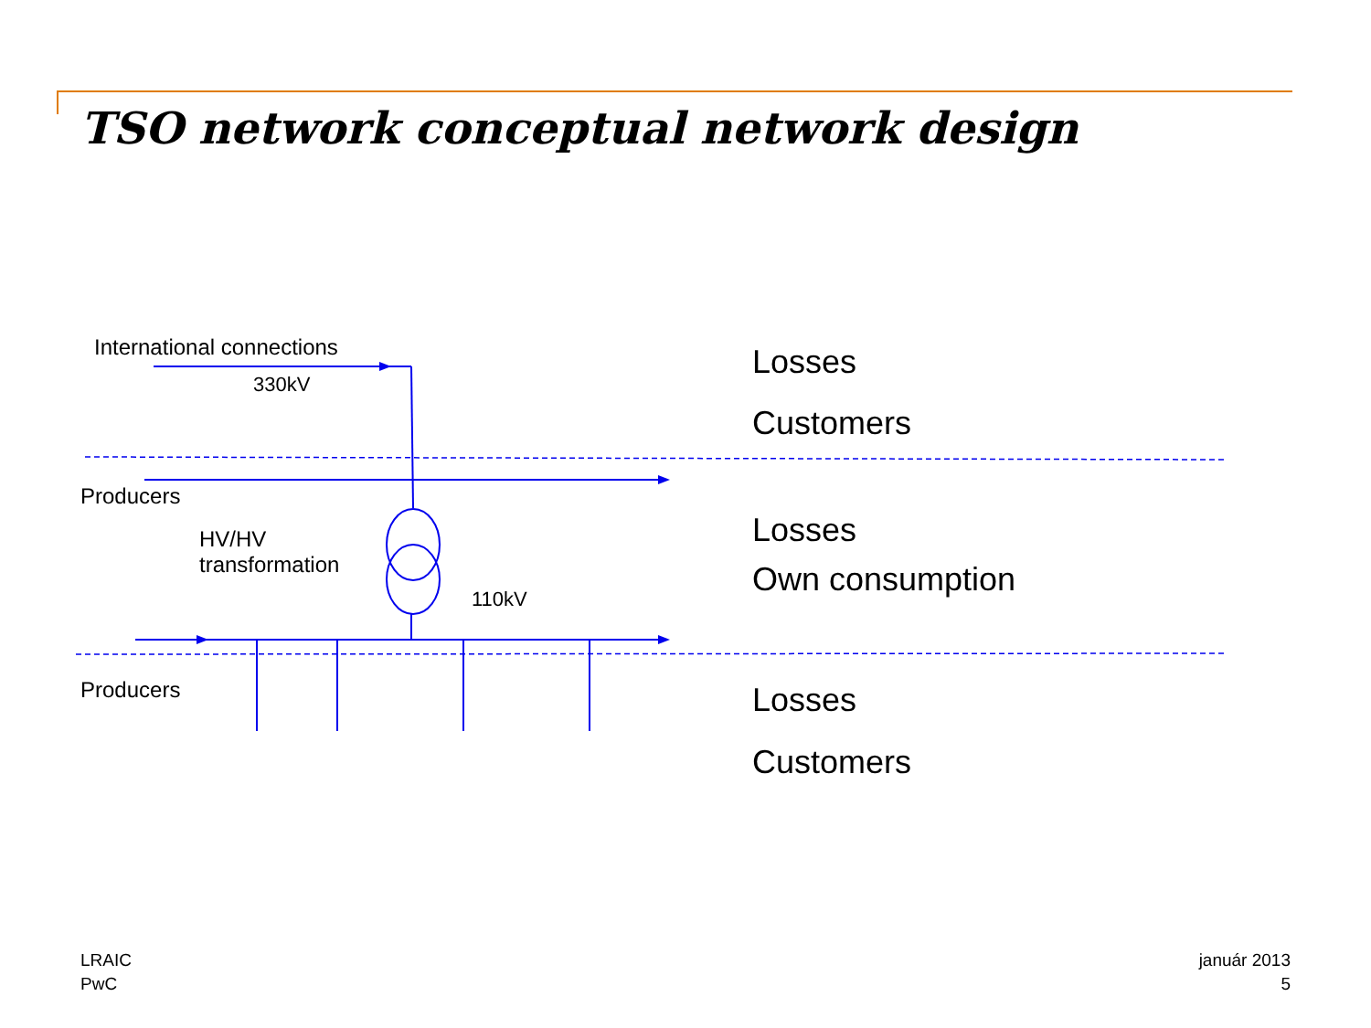TSO network conceptual network design
International connections
330kV
Losses
Customers
Producers
HV/HV
transformation
Losses
Own consumption
110kV
Producers Losses
Customers
LRAIC
PwC
január 2013
5